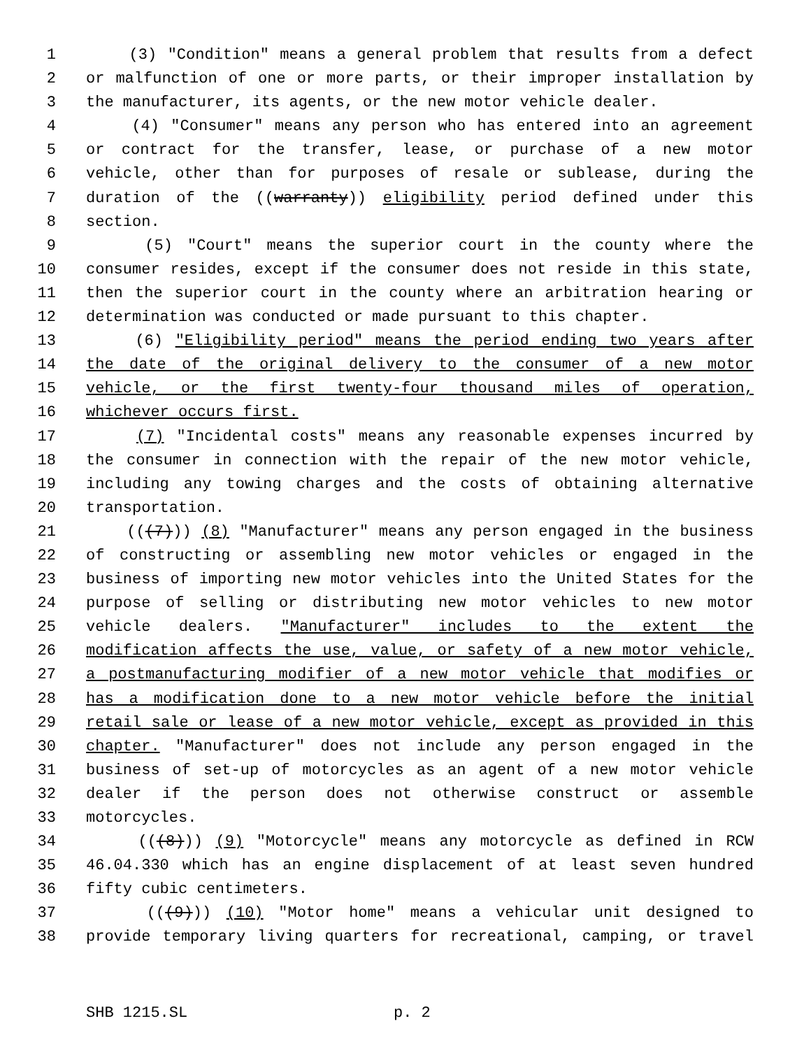1 (3) "Condition" means a general problem that results from a defect
2 or malfunction of one or more parts, or their improper installation by
3 the manufacturer, its agents, or the new motor vehicle dealer.
4 (4) "Consumer" means any person who has entered into an agreement
5 or contract for the transfer, lease, or purchase of a new motor
6 vehicle, other than for purposes of resale or sublease, during the
7 duration of the ((warranty)) eligibility period defined under this
8 section.
9 (5) "Court" means the superior court in the county where the
10 consumer resides, except if the consumer does not reside in this state,
11 then the superior court in the county where an arbitration hearing or
12 determination was conducted or made pursuant to this chapter.
13 (6) "Eligibility period" means the period ending two years after
14 the date of the original delivery to the consumer of a new motor
15 vehicle, or the first twenty-four thousand miles of operation,
16 whichever occurs first.
17 (7) "Incidental costs" means any reasonable expenses incurred by
18 the consumer in connection with the repair of the new motor vehicle,
19 including any towing charges and the costs of obtaining alternative
20 transportation.
21 (((7))) (8) "Manufacturer" means any person engaged in the business
22 of constructing or assembling new motor vehicles or engaged in the
23 business of importing new motor vehicles into the United States for the
24 purpose of selling or distributing new motor vehicles to new motor
25 vehicle dealers. "Manufacturer" includes to the extent the
26 modification affects the use, value, or safety of a new motor vehicle,
27 a postmanufacturing modifier of a new motor vehicle that modifies or
28 has a modification done to a new motor vehicle before the initial
29 retail sale or lease of a new motor vehicle, except as provided in this
30 chapter. "Manufacturer" does not include any person engaged in the
31 business of set-up of motorcycles as an agent of a new motor vehicle
32 dealer if the person does not otherwise construct or assemble
33 motorcycles.
34 (((8))) (9) "Motorcycle" means any motorcycle as defined in RCW
35 46.04.330 which has an engine displacement of at least seven hundred
36 fifty cubic centimeters.
37 (((9))) (10) "Motor home" means a vehicular unit designed to
38 provide temporary living quarters for recreational, camping, or travel
SHB 1215.SL p. 2